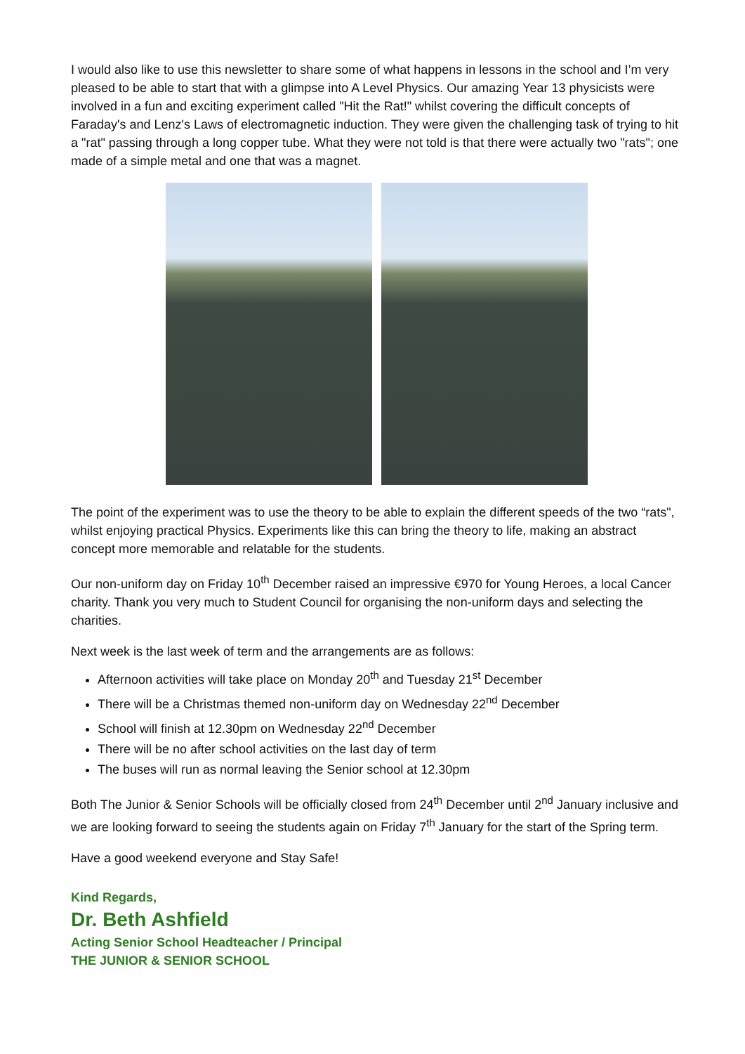I would also like to use this newsletter to share some of what happens in lessons in the school and I’m very pleased to be able to start that with a glimpse into A Level Physics. Our amazing Year 13 physicists were involved in a fun and exciting experiment called "Hit the Rat!" whilst covering the difficult concepts of Faraday's and Lenz's Laws of electromagnetic induction. They were given the challenging task of trying to hit a "rat" passing through a long copper tube. What they were not told is that there were actually two "rats"; one made of a simple metal and one that was a magnet.
The point of the experiment was to use the theory to be able to explain the different speeds of the two “rats", whilst enjoying practical Physics. Experiments like this can bring the theory to life, making an abstract concept more memorable and relatable for the students.
Our non-uniform day on Friday 10<sup>th</sup> December raised an impressive €970 for Young Heroes, a local Cancer charity. Thank you very much to Student Council for organising the non-uniform days and selecting the charities.
Next week is the last week of term and the arrangements are as follows:
Afternoon activities will take place on Monday 20<sup>th</sup> and Tuesday 21<sup>st</sup> December
There will be a Christmas themed non-uniform day on Wednesday 22<sup>nd</sup> December
School will finish at 12.30pm on Wednesday 22<sup>nd</sup> December
There will be no after school activities on the last day of term
The buses will run as normal leaving the Senior school at 12.30pm
Both The Junior & Senior Schools will be officially closed from 24<sup>th</sup> December until 2<sup>nd</sup> January inclusive and we are looking forward to seeing the students again on Friday 7<sup>th</sup> January for the start of the Spring term.
Have a good weekend everyone and Stay Safe!
Kind Regards,
Dr. Beth Ashfield
Acting Senior School Headteacher / Principal
THE JUNIOR & SENIOR SCHOOL